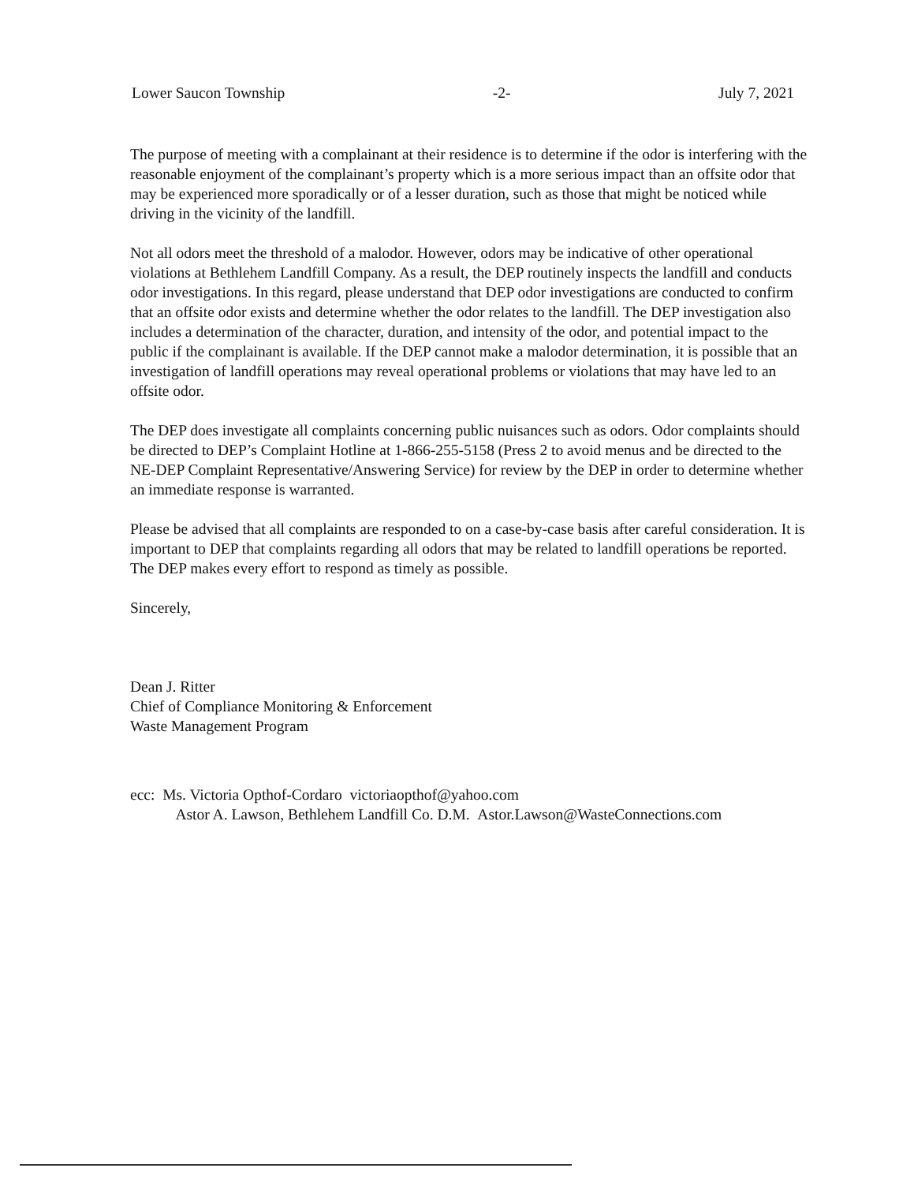Lower Saucon Township -2- July 7, 2021
The purpose of meeting with a complainant at their residence is to determine if the odor is interfering with the reasonable enjoyment of the complainant’s property which is a more serious impact than an offsite odor that may be experienced more sporadically or of a lesser duration, such as those that might be noticed while driving in the vicinity of the landfill.
Not all odors meet the threshold of a malodor. However, odors may be indicative of other operational violations at Bethlehem Landfill Company. As a result, the DEP routinely inspects the landfill and conducts odor investigations. In this regard, please understand that DEP odor investigations are conducted to confirm that an offsite odor exists and determine whether the odor relates to the landfill. The DEP investigation also includes a determination of the character, duration, and intensity of the odor, and potential impact to the public if the complainant is available. If the DEP cannot make a malodor determination, it is possible that an investigation of landfill operations may reveal operational problems or violations that may have led to an offsite odor.
The DEP does investigate all complaints concerning public nuisances such as odors. Odor complaints should be directed to DEP’s Complaint Hotline at 1-866-255-5158 (Press 2 to avoid menus and be directed to the NE-DEP Complaint Representative/Answering Service) for review by the DEP in order to determine whether an immediate response is warranted.
Please be advised that all complaints are responded to on a case-by-case basis after careful consideration. It is important to DEP that complaints regarding all odors that may be related to landfill operations be reported. The DEP makes every effort to respond as timely as possible.
Sincerely,
Dean J. Ritter
Chief of Compliance Monitoring & Enforcement
Waste Management Program
ecc: Ms. Victoria Opthof-Cordaro victoriaopthof@yahoo.com
Astor A. Lawson, Bethlehem Landfill Co. D.M. Astor.Lawson@WasteConnections.com